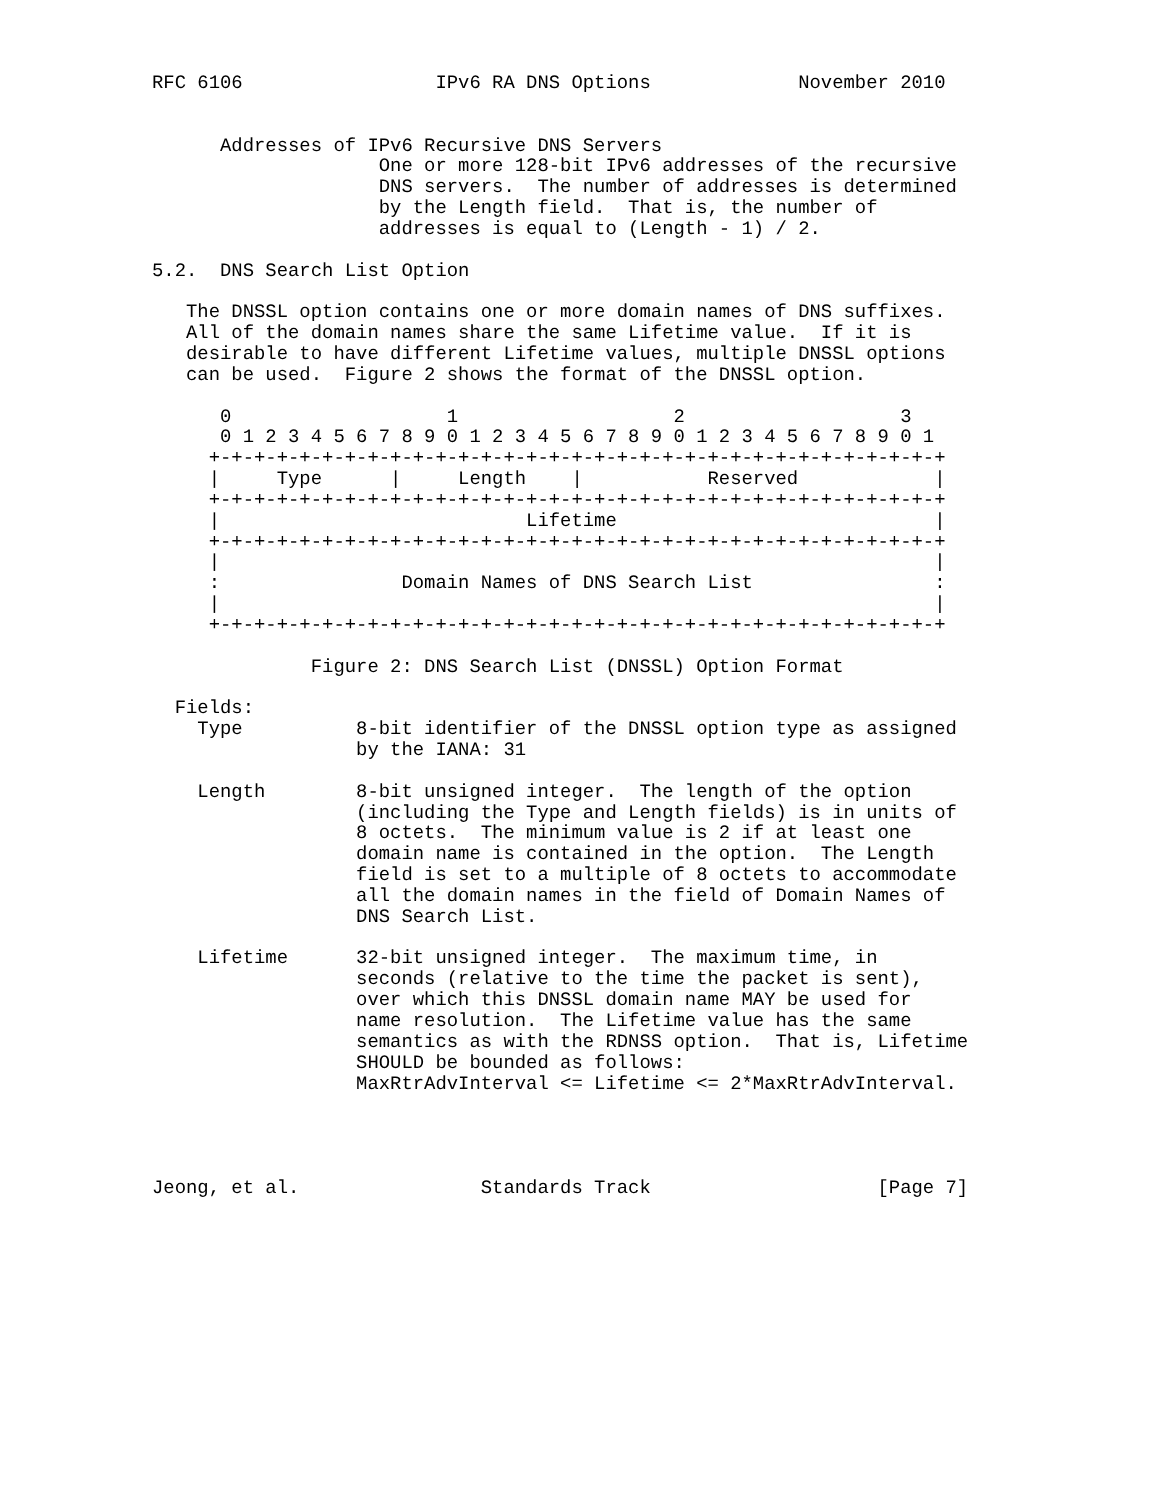RFC 6106                 IPv6 RA DNS Options             November 2010


      Addresses of IPv6 Recursive DNS Servers
                    One or more 128-bit IPv6 addresses of the recursive
                    DNS servers.  The number of addresses is determined
                    by the Length field.  That is, the number of
                    addresses is equal to (Length - 1) / 2.

5.2.  DNS Search List Option

   The DNSSL option contains one or more domain names of DNS suffixes.
   All of the domain names share the same Lifetime value.  If it is
   desirable to have different Lifetime values, multiple DNSSL options
   can be used.  Figure 2 shows the format of the DNSSL option.

      0                   1                   2                   3
      0 1 2 3 4 5 6 7 8 9 0 1 2 3 4 5 6 7 8 9 0 1 2 3 4 5 6 7 8 9 0 1
     +-+-+-+-+-+-+-+-+-+-+-+-+-+-+-+-+-+-+-+-+-+-+-+-+-+-+-+-+-+-+-+-+
     |     Type      |     Length    |           Reserved            |
     +-+-+-+-+-+-+-+-+-+-+-+-+-+-+-+-+-+-+-+-+-+-+-+-+-+-+-+-+-+-+-+-+
     |                           Lifetime                            |
     +-+-+-+-+-+-+-+-+-+-+-+-+-+-+-+-+-+-+-+-+-+-+-+-+-+-+-+-+-+-+-+-+
     |                                                               |
     :                Domain Names of DNS Search List                :
     |                                                               |
     +-+-+-+-+-+-+-+-+-+-+-+-+-+-+-+-+-+-+-+-+-+-+-+-+-+-+-+-+-+-+-+-+

              Figure 2: DNS Search List (DNSSL) Option Format

  Fields:
    Type          8-bit identifier of the DNSSL option type as assigned
                  by the IANA: 31

    Length        8-bit unsigned integer.  The length of the option
                  (including the Type and Length fields) is in units of
                  8 octets.  The minimum value is 2 if at least one
                  domain name is contained in the option.  The Length
                  field is set to a multiple of 8 octets to accommodate
                  all the domain names in the field of Domain Names of
                  DNS Search List.

    Lifetime      32-bit unsigned integer.  The maximum time, in
                  seconds (relative to the time the packet is sent),
                  over which this DNSSL domain name MAY be used for
                  name resolution.  The Lifetime value has the same
                  semantics as with the RDNSS option.  That is, Lifetime
                  SHOULD be bounded as follows:
                  MaxRtrAdvInterval <= Lifetime <= 2*MaxRtrAdvInterval.




Jeong, et al.                Standards Track                    [Page 7]